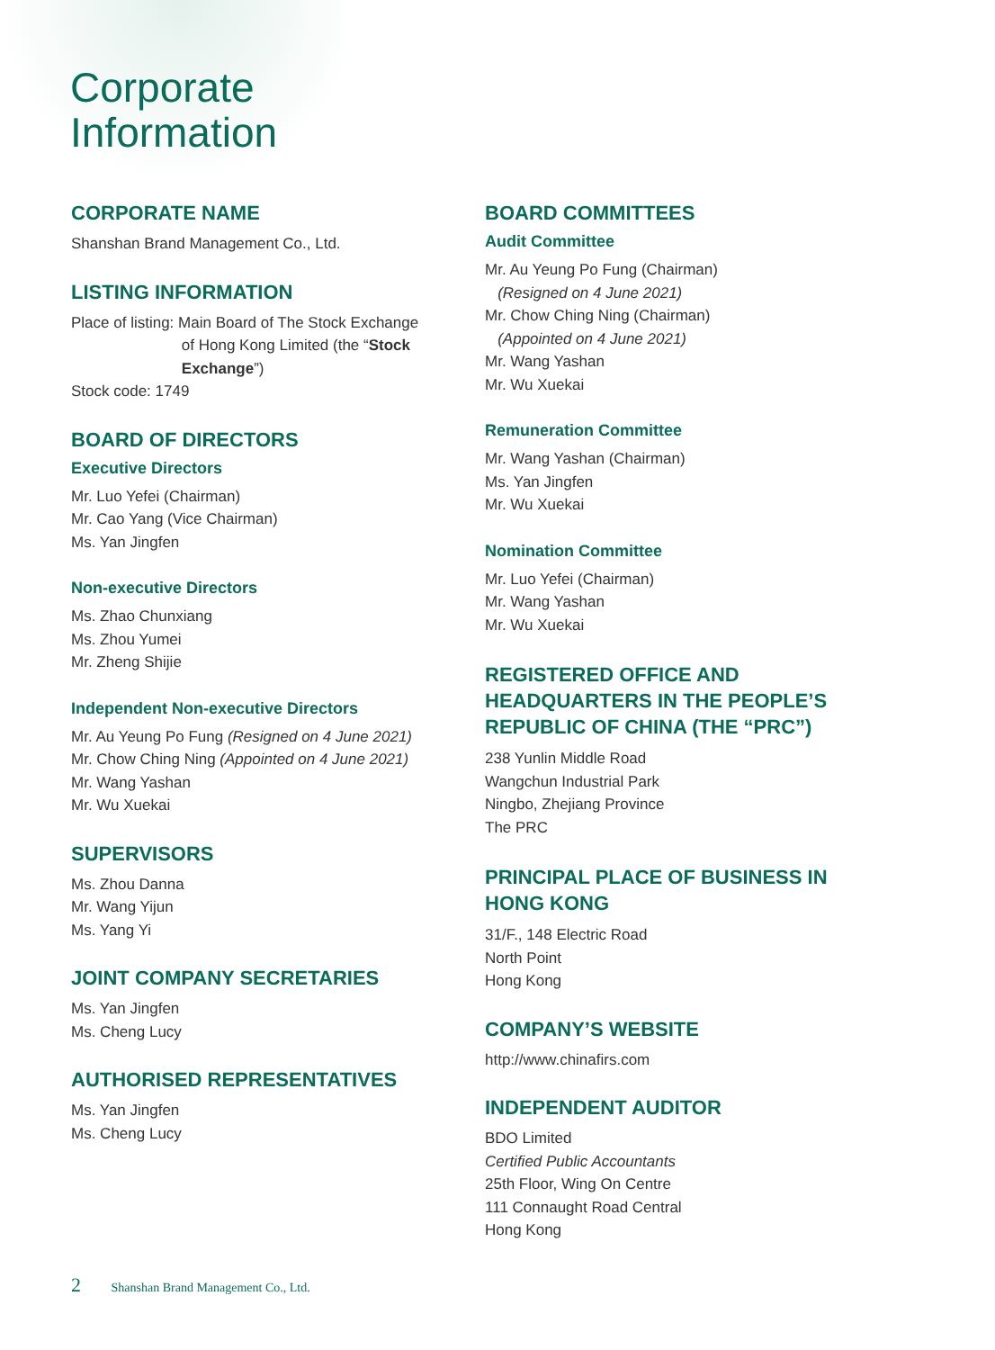Corporate
Information
CORPORATE NAME
Shanshan Brand Management Co., Ltd.
LISTING INFORMATION
Place of listing: Main Board of The Stock Exchange
of Hong Kong Limited (the “Stock
Exchange”)
Stock code: 1749
BOARD OF DIRECTORS
Executive Directors
Mr. Luo Yefei (Chairman)
Mr. Cao Yang (Vice Chairman)
Ms. Yan Jingfen
Non-executive Directors
Ms. Zhao Chunxiang
Ms. Zhou Yumei
Mr. Zheng Shijie
Independent Non-executive Directors
Mr. Au Yeung Po Fung (Resigned on 4 June 2021)
Mr. Chow Ching Ning (Appointed on 4 June 2021)
Mr. Wang Yashan
Mr. Wu Xuekai
SUPERVISORS
Ms. Zhou Danna
Mr. Wang Yijun
Ms. Yang Yi
JOINT COMPANY SECRETARIES
Ms. Yan Jingfen
Ms. Cheng Lucy
AUTHORISED REPRESENTATIVES
Ms. Yan Jingfen
Ms. Cheng Lucy
BOARD COMMITTEES
Audit Committee
Mr. Au Yeung Po Fung (Chairman)
(Resigned on 4 June 2021)
Mr. Chow Ching Ning (Chairman)
(Appointed on 4 June 2021)
Mr. Wang Yashan
Mr. Wu Xuekai
Remuneration Committee
Mr. Wang Yashan (Chairman)
Ms. Yan Jingfen
Mr. Wu Xuekai
Nomination Committee
Mr. Luo Yefei (Chairman)
Mr. Wang Yashan
Mr. Wu Xuekai
REGISTERED OFFICE AND HEADQUARTERS IN THE PEOPLE’S REPUBLIC OF CHINA (THE “PRC”)
238 Yunlin Middle Road
Wangchun Industrial Park
Ningbo, Zhejiang Province
The PRC
PRINCIPAL PLACE OF BUSINESS IN HONG KONG
31/F., 148 Electric Road
North Point
Hong Kong
COMPANY’S WEBSITE
http://www.chinafirs.com
INDEPENDENT AUDITOR
BDO Limited
Certified Public Accountants
25th Floor, Wing On Centre
111 Connaught Road Central
Hong Kong
2 Shanshan Brand Management Co., Ltd.